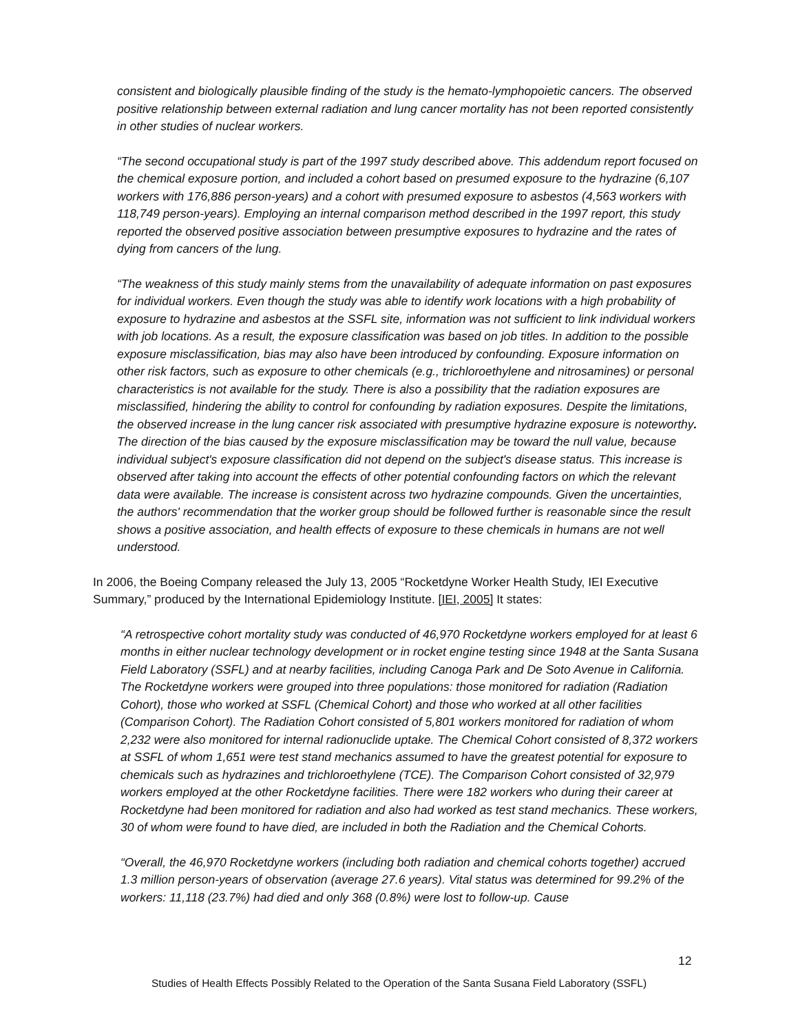consistent and biologically plausible finding of the study is the hemato-lymphopoietic cancers. The observed positive relationship between external radiation and lung cancer mortality has not been reported consistently in other studies of nuclear workers.
“The second occupational study is part of the 1997 study described above. This addendum report focused on the chemical exposure portion, and included a cohort based on presumed exposure to the hydrazine (6,107 workers with 176,886 person-years) and a cohort with presumed exposure to asbestos (4,563 workers with 118,749 person-years). Employing an internal comparison method described in the 1997 report, this study reported the observed positive association between presumptive exposures to hydrazine and the rates of dying from cancers of the lung.
“The weakness of this study mainly stems from the unavailability of adequate information on past exposures for individual workers. Even though the study was able to identify work locations with a high probability of exposure to hydrazine and asbestos at the SSFL site, information was not sufficient to link individual workers with job locations. As a result, the exposure classification was based on job titles. In addition to the possible exposure misclassification, bias may also have been introduced by confounding. Exposure information on other risk factors, such as exposure to other chemicals (e.g., trichloroethylene and nitrosamines) or personal characteristics is not available for the study. There is also a possibility that the radiation exposures are misclassified, hindering the ability to control for confounding by radiation exposures. Despite the limitations, the observed increase in the lung cancer risk associated with presumptive hydrazine exposure is noteworthy. The direction of the bias caused by the exposure misclassification may be toward the null value, because individual subject's exposure classification did not depend on the subject's disease status. This increase is observed after taking into account the effects of other potential confounding factors on which the relevant data were available. The increase is consistent across two hydrazine compounds. Given the uncertainties, the authors' recommendation that the worker group should be followed further is reasonable since the result shows a positive association, and health effects of exposure to these chemicals in humans are not well understood.
In 2006, the Boeing Company released the July 13, 2005 “Rocketdyne Worker Health Study, IEI Executive Summary,” produced by the International Epidemiology Institute. [IEI, 2005] It states:
“A retrospective cohort mortality study was conducted of 46,970 Rocketdyne workers employed for at least 6 months in either nuclear technology development or in rocket engine testing since 1948 at the Santa Susana Field Laboratory (SSFL) and at nearby facilities, including Canoga Park and De Soto Avenue in California. The Rocketdyne workers were grouped into three populations: those monitored for radiation (Radiation Cohort), those who worked at SSFL (Chemical Cohort) and those who worked at all other facilities (Comparison Cohort). The Radiation Cohort consisted of 5,801 workers monitored for radiation of whom 2,232 were also monitored for internal radionuclide uptake. The Chemical Cohort consisted of 8,372 workers at SSFL of whom 1,651 were test stand mechanics assumed to have the greatest potential for exposure to chemicals such as hydrazines and trichloroethylene (TCE). The Comparison Cohort consisted of 32,979 workers employed at the other Rocketdyne facilities. There were 182 workers who during their career at Rocketdyne had been monitored for radiation and also had worked as test stand mechanics. These workers, 30 of whom were found to have died, are included in both the Radiation and the Chemical Cohorts.
“Overall, the 46,970 Rocketdyne workers (including both radiation and chemical cohorts together) accrued 1.3 million person-years of observation (average 27.6 years). Vital status was determined for 99.2% of the workers: 11,118 (23.7%) had died and only 368 (0.8%) were lost to follow-up. Cause
12
Studies of Health Effects Possibly Related to the Operation of the Santa Susana Field Laboratory (SSFL)